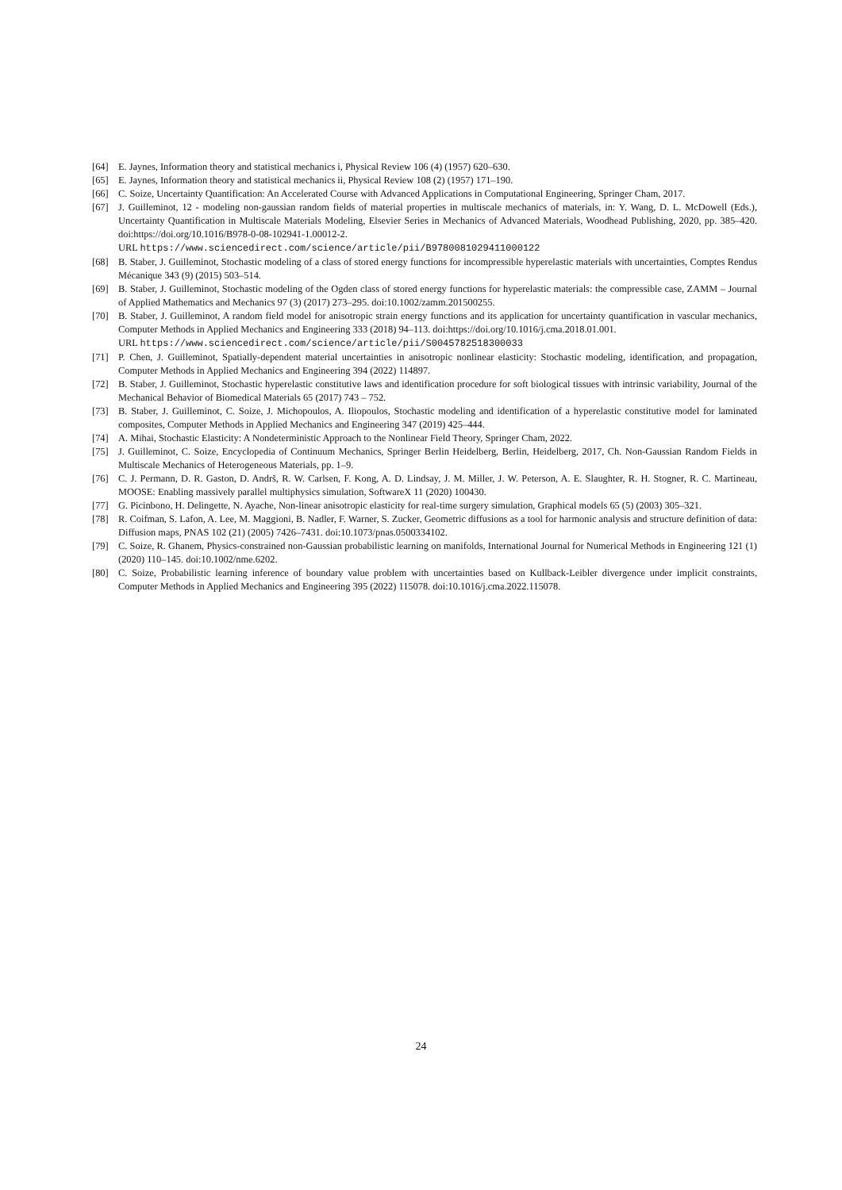[64] E. Jaynes, Information theory and statistical mechanics i, Physical Review 106 (4) (1957) 620–630.
[65] E. Jaynes, Information theory and statistical mechanics ii, Physical Review 108 (2) (1957) 171–190.
[66] C. Soize, Uncertainty Quantification: An Accelerated Course with Advanced Applications in Computational Engineering, Springer Cham, 2017.
[67] J. Guilleminot, 12 - modeling non-gaussian random fields of material properties in multiscale mechanics of materials, in: Y. Wang, D. L. McDowell (Eds.), Uncertainty Quantification in Multiscale Materials Modeling, Elsevier Series in Mechanics of Advanced Materials, Woodhead Publishing, 2020, pp. 385–420. doi:https://doi.org/10.1016/B978-0-08-102941-1.00012-2.
URL https://www.sciencedirect.com/science/article/pii/B9780081029411000122
[68] B. Staber, J. Guilleminot, Stochastic modeling of a class of stored energy functions for incompressible hyperelastic materials with uncertainties, Comptes Rendus Mécanique 343 (9) (2015) 503–514.
[69] B. Staber, J. Guilleminot, Stochastic modeling of the Ogden class of stored energy functions for hyperelastic materials: the compressible case, ZAMM – Journal of Applied Mathematics and Mechanics 97 (3) (2017) 273–295. doi:10.1002/zamm.201500255.
[70] B. Staber, J. Guilleminot, A random field model for anisotropic strain energy functions and its application for uncertainty quantification in vascular mechanics, Computer Methods in Applied Mechanics and Engineering 333 (2018) 94–113. doi:https://doi.org/10.1016/j.cma.2018.01.001.
URL https://www.sciencedirect.com/science/article/pii/S0045782518300033
[71] P. Chen, J. Guilleminot, Spatially-dependent material uncertainties in anisotropic nonlinear elasticity: Stochastic modeling, identification, and propagation, Computer Methods in Applied Mechanics and Engineering 394 (2022) 114897.
[72] B. Staber, J. Guilleminot, Stochastic hyperelastic constitutive laws and identification procedure for soft biological tissues with intrinsic variability, Journal of the Mechanical Behavior of Biomedical Materials 65 (2017) 743 – 752.
[73] B. Staber, J. Guilleminot, C. Soize, J. Michopoulos, A. Iliopoulos, Stochastic modeling and identification of a hyperelastic constitutive model for laminated composites, Computer Methods in Applied Mechanics and Engineering 347 (2019) 425–444.
[74] A. Mihai, Stochastic Elasticity: A Nondeterministic Approach to the Nonlinear Field Theory, Springer Cham, 2022.
[75] J. Guilleminot, C. Soize, Encyclopedia of Continuum Mechanics, Springer Berlin Heidelberg, Berlin, Heidelberg, 2017, Ch. Non-Gaussian Random Fields in Multiscale Mechanics of Heterogeneous Materials, pp. 1–9.
[76] C. J. Permann, D. R. Gaston, D. Andrš, R. W. Carlsen, F. Kong, A. D. Lindsay, J. M. Miller, J. W. Peterson, A. E. Slaughter, R. H. Stogner, R. C. Martineau, MOOSE: Enabling massively parallel multiphysics simulation, SoftwareX 11 (2020) 100430.
[77] G. Picinbono, H. Delingette, N. Ayache, Non-linear anisotropic elasticity for real-time surgery simulation, Graphical models 65 (5) (2003) 305–321.
[78] R. Coifman, S. Lafon, A. Lee, M. Maggioni, B. Nadler, F. Warner, S. Zucker, Geometric diffusions as a tool for harmonic analysis and structure definition of data: Diffusion maps, PNAS 102 (21) (2005) 7426–7431. doi:10.1073/pnas.0500334102.
[79] C. Soize, R. Ghanem, Physics-constrained non-Gaussian probabilistic learning on manifolds, International Journal for Numerical Methods in Engineering 121 (1) (2020) 110–145. doi:10.1002/nme.6202.
[80] C. Soize, Probabilistic learning inference of boundary value problem with uncertainties based on Kullback-Leibler divergence under implicit constraints, Computer Methods in Applied Mechanics and Engineering 395 (2022) 115078. doi:10.1016/j.cma.2022.115078.
24